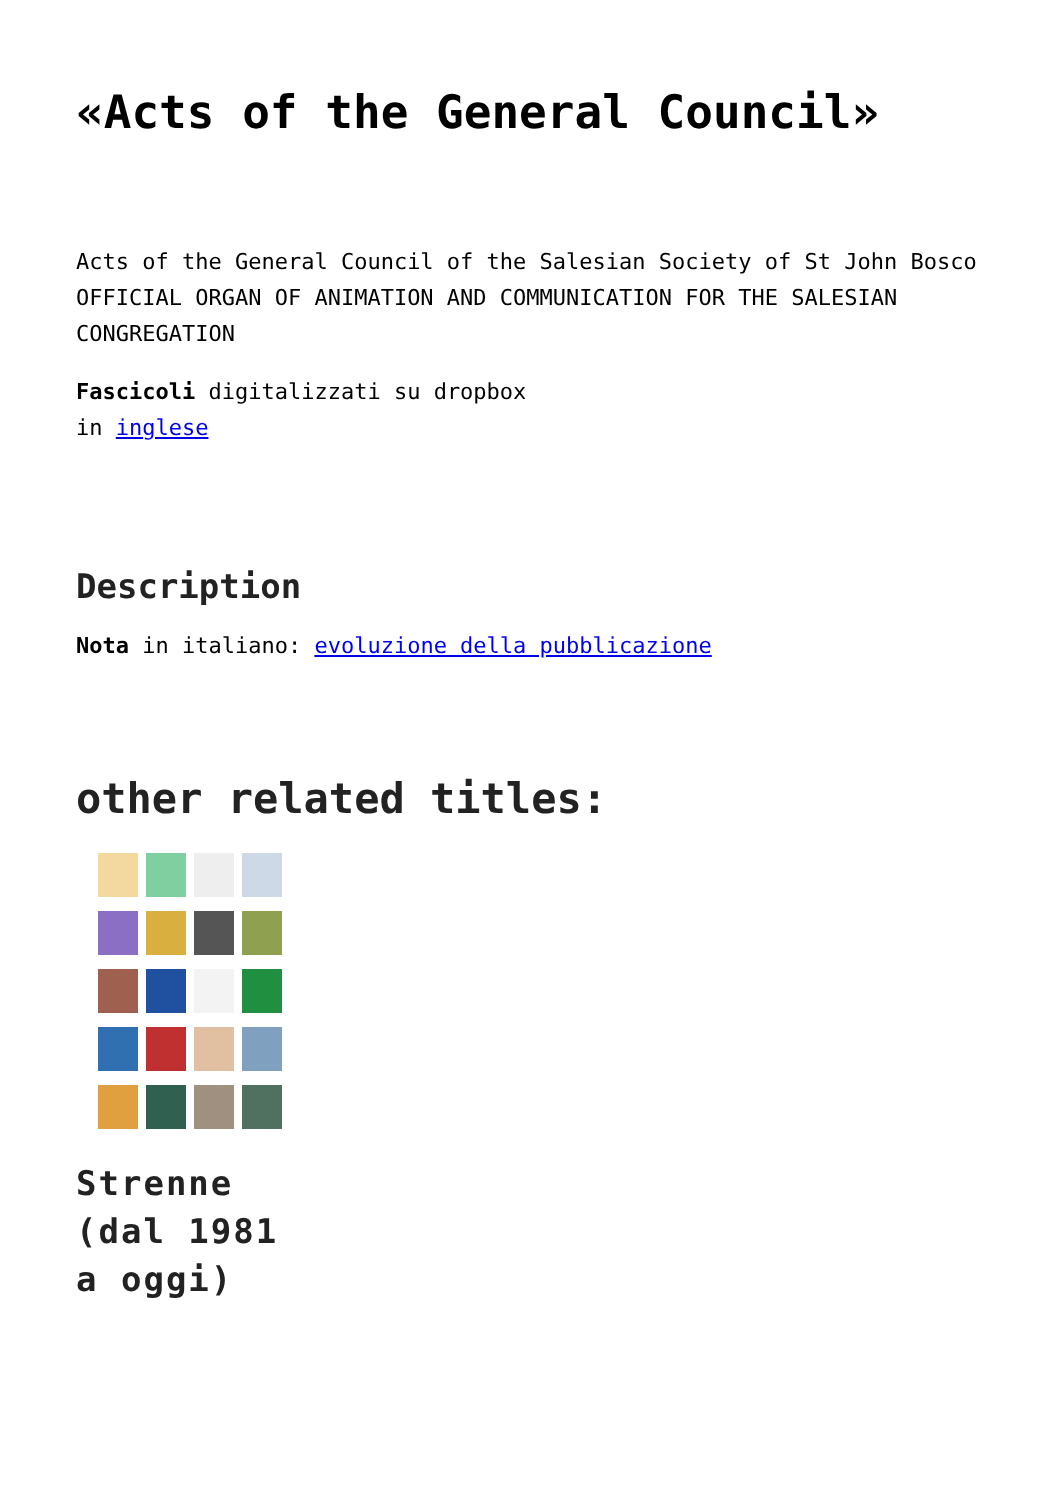«Acts of the General Council»
Acts of the General Council of the Salesian Society of St John Bosco
OFFICIAL ORGAN OF ANIMATION AND COMMUNICATION FOR THE SALESIAN CONGREGATION
Fascicoli digitalizzati su dropbox
in inglese
Description
Nota in italiano: evoluzione della pubblicazione
other related titles:
Strenne
(dal 1981
a oggi)